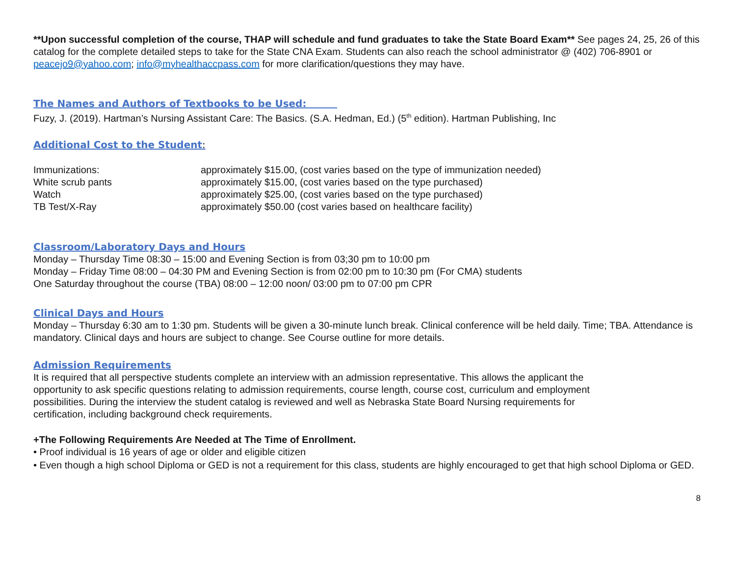**Upon successful completion of the course, THAP will schedule and fund graduates to take the State Board Exam** See pages 24, 25, 26 of this catalog for the complete detailed steps to take for the State CNA Exam. Students can also reach the school administrator @ (402) 706-8901 or peacejo9@yahoo.com; info@myhealthaccpass.com for more clarification/questions they may have.
The Names and Authors of Textbooks to be Used:
Fuzy, J. (2019). Hartman’s Nursing Assistant Care: The Basics. (S.A. Hedman, Ed.) (5<sup>th</sup> edition). Hartman Publishing, Inc
Additional Cost to the Student:
| Immunizations: | approximately $15.00, (cost varies based on the type of immunization needed) |
| White scrub pants | approximately $15.00, (cost varies based on the type purchased) |
| Watch | approximately $25.00, (cost varies based on the type purchased) |
| TB Test/X-Ray | approximately $50.00 (cost varies based on healthcare facility) |
Classroom/Laboratory Days and Hours
Monday – Thursday Time 08:30 – 15:00 and Evening Section is from 03;30 pm to 10:00 pm
Monday – Friday Time 08:00 – 04:30 PM and Evening Section is from 02:00 pm to 10:30 pm (For CMA) students
One Saturday throughout the course (TBA) 08:00 – 12:00 noon/ 03:00 pm to 07:00 pm CPR
Clinical Days and Hours
Monday – Thursday 6:30 am to 1:30 pm. Students will be given a 30-minute lunch break. Clinical conference will be held daily. Time; TBA. Attendance is mandatory. Clinical days and hours are subject to change. See Course outline for more details.
Admission Requirements
It is required that all perspective students complete an interview with an admission representative. This allows the applicant the
opportunity to ask specific questions relating to admission requirements, course length, course cost, curriculum and employment
possibilities. During the interview the student catalog is reviewed and well as Nebraska State Board Nursing requirements for
certification, including background check requirements.
+The Following Requirements Are Needed at The Time of Enrollment.
• Proof individual is 16 years of age or older and eligible citizen
• Even though a high school Diploma or GED is not a requirement for this class, students are highly encouraged to get that high school Diploma or GED.
8